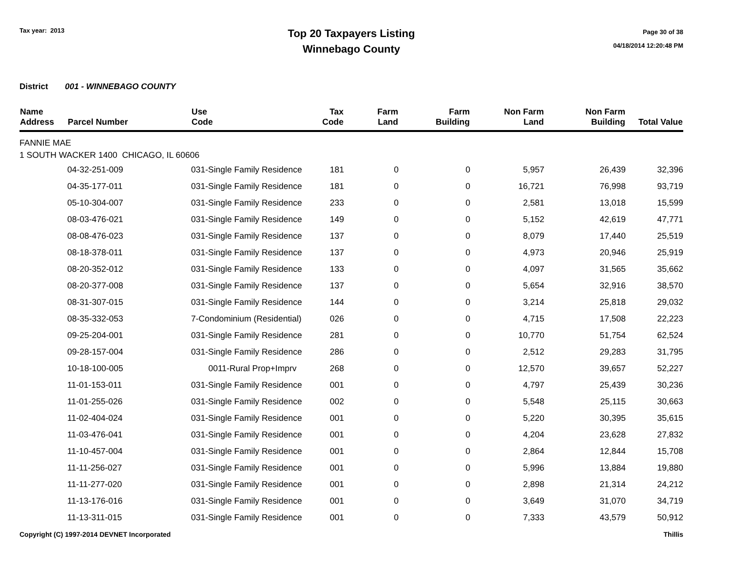Tax year: 2013
Top 20 Taxpayers Listing
Winnebago County
Page 30 of 38
04/18/2014 12:20:48 PM
District 001 - WINNEBAGO COUNTY
| Name Address | Parcel Number | Use Code | Tax Code | Farm Land | Farm Building | Non Farm Land | Non Farm Building | Total Value |
| --- | --- | --- | --- | --- | --- | --- | --- | --- |
| FANNIE MAE 1 SOUTH WACKER 1400 CHICAGO, IL 60606 | | | | | | | | |
| | 04-32-251-009 | 031-Single Family Residence | 181 | 0 | 0 | 5,957 | 26,439 | 32,396 |
| | 04-35-177-011 | 031-Single Family Residence | 181 | 0 | 0 | 16,721 | 76,998 | 93,719 |
| | 05-10-304-007 | 031-Single Family Residence | 233 | 0 | 0 | 2,581 | 13,018 | 15,599 |
| | 08-03-476-021 | 031-Single Family Residence | 149 | 0 | 0 | 5,152 | 42,619 | 47,771 |
| | 08-08-476-023 | 031-Single Family Residence | 137 | 0 | 0 | 8,079 | 17,440 | 25,519 |
| | 08-18-378-011 | 031-Single Family Residence | 137 | 0 | 0 | 4,973 | 20,946 | 25,919 |
| | 08-20-352-012 | 031-Single Family Residence | 133 | 0 | 0 | 4,097 | 31,565 | 35,662 |
| | 08-20-377-008 | 031-Single Family Residence | 137 | 0 | 0 | 5,654 | 32,916 | 38,570 |
| | 08-31-307-015 | 031-Single Family Residence | 144 | 0 | 0 | 3,214 | 25,818 | 29,032 |
| | 08-35-332-053 | 7-Condominium (Residential) | 026 | 0 | 0 | 4,715 | 17,508 | 22,223 |
| | 09-25-204-001 | 031-Single Family Residence | 281 | 0 | 0 | 10,770 | 51,754 | 62,524 |
| | 09-28-157-004 | 031-Single Family Residence | 286 | 0 | 0 | 2,512 | 29,283 | 31,795 |
| | 10-18-100-005 | 0011-Rural Prop+Imprv | 268 | 0 | 0 | 12,570 | 39,657 | 52,227 |
| | 11-01-153-011 | 031-Single Family Residence | 001 | 0 | 0 | 4,797 | 25,439 | 30,236 |
| | 11-01-255-026 | 031-Single Family Residence | 002 | 0 | 0 | 5,548 | 25,115 | 30,663 |
| | 11-02-404-024 | 031-Single Family Residence | 001 | 0 | 0 | 5,220 | 30,395 | 35,615 |
| | 11-03-476-041 | 031-Single Family Residence | 001 | 0 | 0 | 4,204 | 23,628 | 27,832 |
| | 11-10-457-004 | 031-Single Family Residence | 001 | 0 | 0 | 2,864 | 12,844 | 15,708 |
| | 11-11-256-027 | 031-Single Family Residence | 001 | 0 | 0 | 5,996 | 13,884 | 19,880 |
| | 11-11-277-020 | 031-Single Family Residence | 001 | 0 | 0 | 2,898 | 21,314 | 24,212 |
| | 11-13-176-016 | 031-Single Family Residence | 001 | 0 | 0 | 3,649 | 31,070 | 34,719 |
| | 11-13-311-015 | 031-Single Family Residence | 001 | 0 | 0 | 7,333 | 43,579 | 50,912 |
Copyright (C) 1997-2014 DEVNET Incorporated Thillis